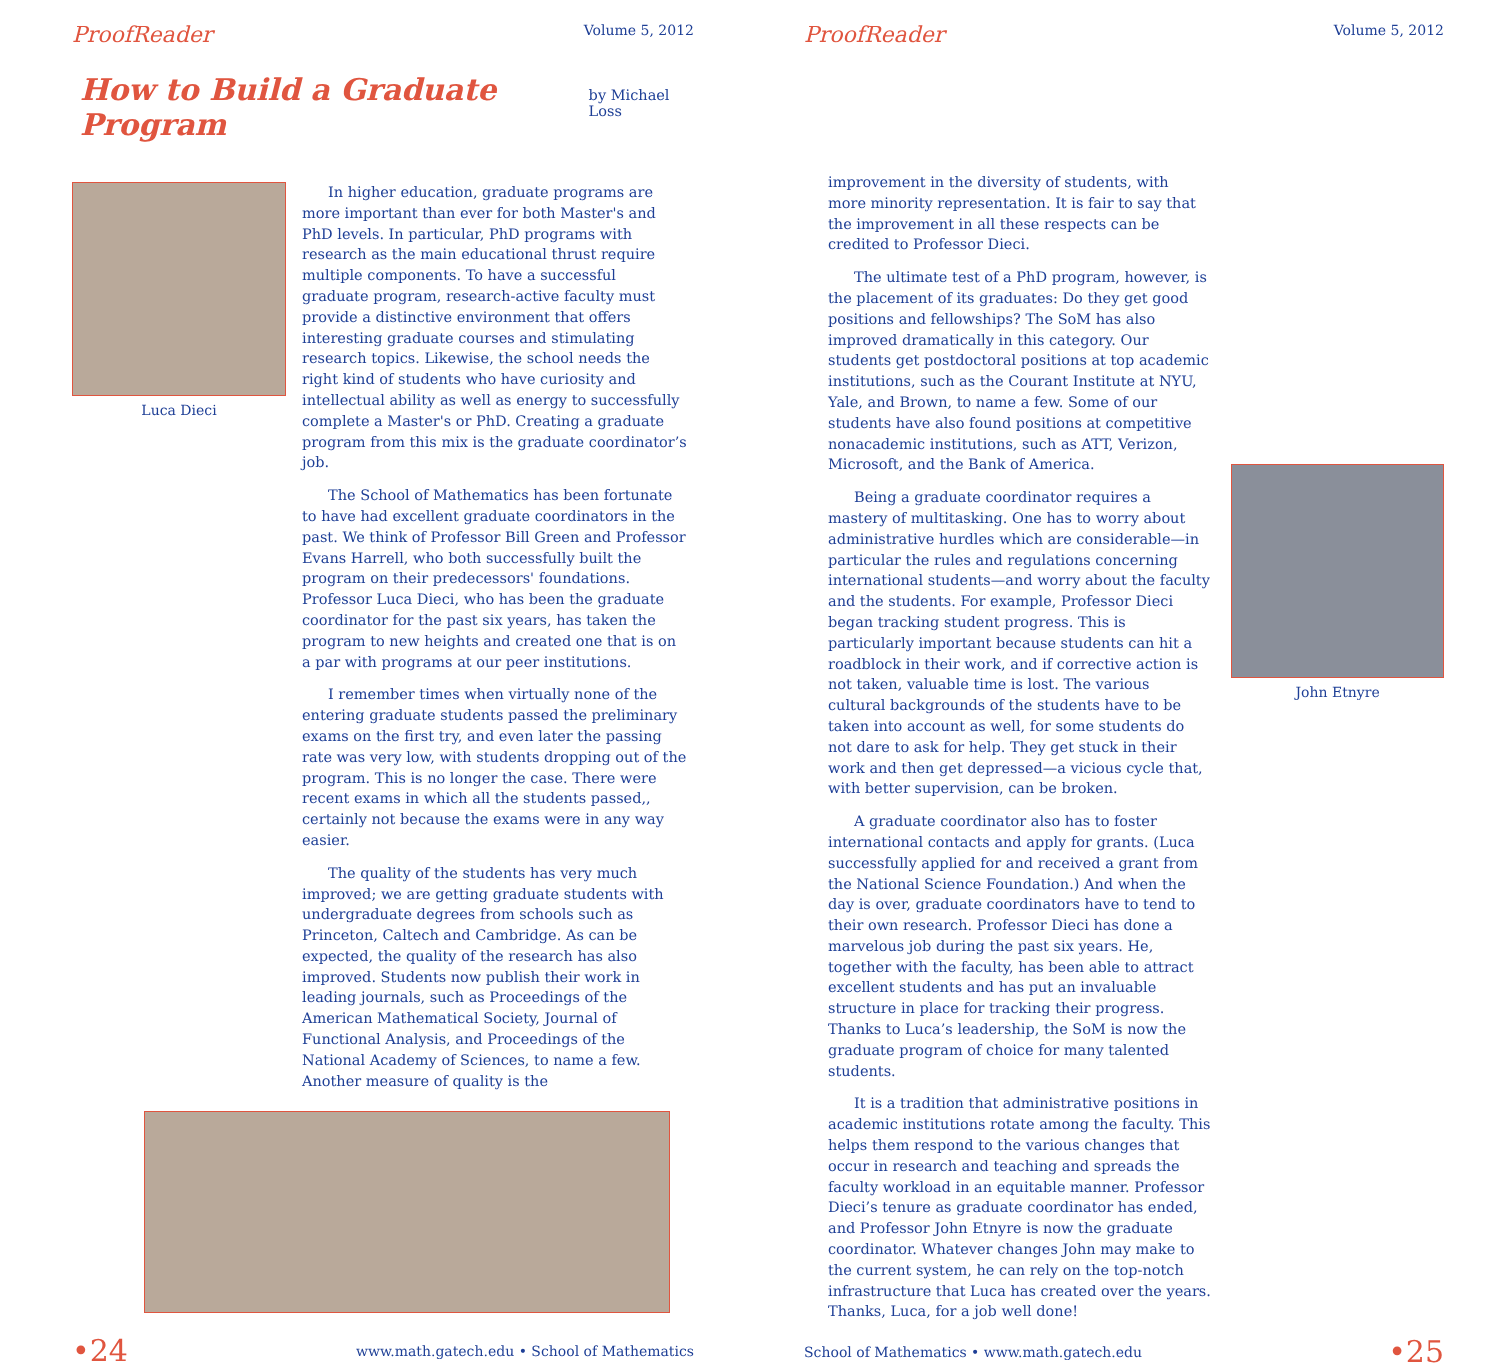ProofReader Volume 5, 2012
How to Build a Graduate Program
by Michael Loss
Luca Dieci
In higher education, graduate programs are more important than ever for both Master's and PhD levels. In particular, PhD programs with research as the main educational thrust require multiple components. To have a successful graduate program, research-active faculty must provide a distinctive environment that offers interesting graduate courses and stimulating research topics. Likewise, the school needs the right kind of students who have curiosity and intellectual ability as well as energy to successfully complete a Master's or PhD. Creating a graduate program from this mix is the graduate coordinator’s job.
The School of Mathematics has been fortunate to have had excellent graduate coordinators in the past. We think of Professor Bill Green and Professor Evans Harrell, who both successfully built the program on their predecessors' foundations. Professor Luca Dieci, who has been the graduate coordinator for the past six years, has taken the program to new heights and created one that is on a par with programs at our peer institutions.
I remember times when virtually none of the entering graduate students passed the preliminary exams on the first try, and even later the passing rate was very low, with students dropping out of the program. This is no longer the case. There were recent exams in which all the students passed,, certainly not because the exams were in any way easier.
The quality of the students has very much improved; we are getting graduate students with undergraduate degrees from schools such as Princeton, Caltech and Cambridge. As can be expected, the quality of the research has also improved. Students now publish their work in leading journals, such as Proceedings of the American Mathematical Society, Journal of Functional Analysis, and Proceedings of the National Academy of Sciences, to name a few. Another measure of quality is the
•24 www.math.gatech.edu • School of Mathematics
ProofReader Volume 5, 2012
improvement in the diversity of students, with more minority representation. It is fair to say that the improvement in all these respects can be credited to Professor Dieci.
The ultimate test of a PhD program, however, is the placement of its graduates: Do they get good positions and fellowships? The SoM has also improved dramatically in this category. Our students get postdoctoral positions at top academic institutions, such as the Courant Institute at NYU, Yale, and Brown, to name a few. Some of our students have also found positions at competitive nonacademic institutions, such as ATT, Verizon, Microsoft, and the Bank of America.
Being a graduate coordinator requires a mastery of multitasking. One has to worry about administrative hurdles which are considerable—in particular the rules and regulations concerning international students—and worry about the faculty and the students. For example, Professor Dieci began tracking student progress. This is particularly important because students can hit a roadblock in their work, and if corrective action is not taken, valuable time is lost. The various cultural backgrounds of the students have to be taken into account as well, for some students do not dare to ask for help. They get stuck in their work and then get depressed—a vicious cycle that, with better supervision, can be broken.
A graduate coordinator also has to foster international contacts and apply for grants. (Luca successfully applied for and received a grant from the National Science Foundation.) And when the day is over, graduate coordinators have to tend to their own research. Professor Dieci has done a marvelous job during the past six years. He, together with the faculty, has been able to attract excellent students and has put an invaluable structure in place for tracking their progress. Thanks to Luca’s leadership, the SoM is now the graduate program of choice for many talented students.
It is a tradition that administrative positions in academic institutions rotate among the faculty. This helps them respond to the various changes that occur in research and teaching and spreads the faculty workload in an equitable manner. Professor Dieci’s tenure as graduate coordinator has ended, and Professor John Etnyre is now the graduate coordinator. Whatever changes John may make to the current system, he can rely on the top-notch infrastructure that Luca has created over the years. Thanks, Luca, for a job well done!
John Etnyre
School of Mathematics • www.math.gatech.edu •25